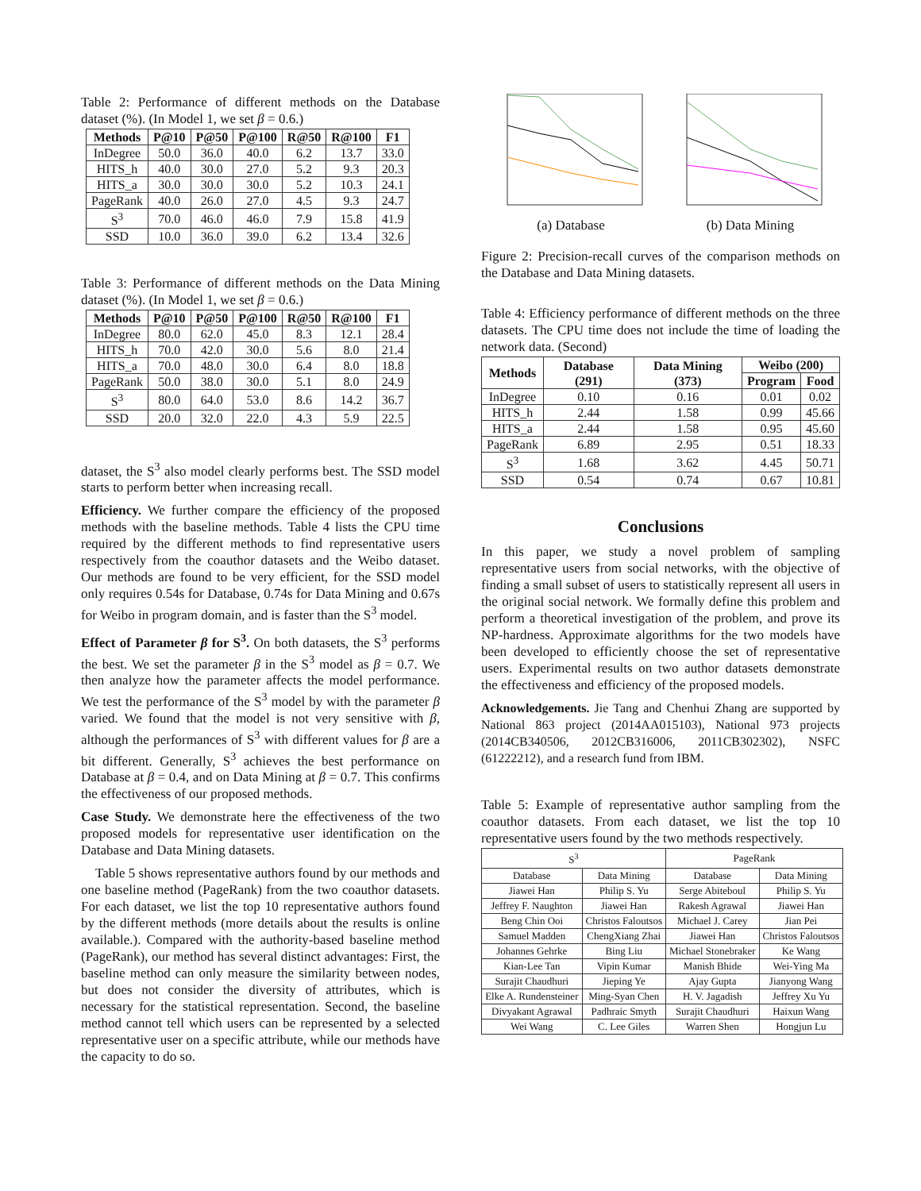Table 2: Performance of different methods on the Database dataset (%). (In Model 1, we set β = 0.6.)
| Methods | P@10 | P@50 | P@100 | R@50 | R@100 | F1 |
| --- | --- | --- | --- | --- | --- | --- |
| InDegree | 50.0 | 36.0 | 40.0 | 6.2 | 13.7 | 33.0 |
| HITS_h | 40.0 | 30.0 | 27.0 | 5.2 | 9.3 | 20.3 |
| HITS_a | 30.0 | 30.0 | 30.0 | 5.2 | 10.3 | 24.1 |
| PageRank | 40.0 | 26.0 | 27.0 | 4.5 | 9.3 | 24.7 |
| S<sup>3</sup> | 70.0 | 46.0 | 46.0 | 7.9 | 15.8 | 41.9 |
| SSD | 10.0 | 36.0 | 39.0 | 6.2 | 13.4 | 32.6 |
Table 3: Performance of different methods on the Data Mining dataset (%). (In Model 1, we set β = 0.6.)
| Methods | P@10 | P@50 | P@100 | R@50 | R@100 | F1 |
| --- | --- | --- | --- | --- | --- | --- |
| InDegree | 80.0 | 62.0 | 45.0 | 8.3 | 12.1 | 28.4 |
| HITS_h | 70.0 | 42.0 | 30.0 | 5.6 | 8.0 | 21.4 |
| HITS_a | 70.0 | 48.0 | 30.0 | 6.4 | 8.0 | 18.8 |
| PageRank | 50.0 | 38.0 | 30.0 | 5.1 | 8.0 | 24.9 |
| S<sup>3</sup> | 80.0 | 64.0 | 53.0 | 8.6 | 14.2 | 36.7 |
| SSD | 20.0 | 32.0 | 22.0 | 4.3 | 5.9 | 22.5 |
dataset, the S<sup>3</sup> also model clearly performs best. The SSD model starts to perform better when increasing recall.
Efficiency. We further compare the efficiency of the proposed methods with the baseline methods. Table 4 lists the CPU time required by the different methods to find representative users respectively from the coauthor datasets and the Weibo dataset. Our methods are found to be very efficient, for the SSD model only requires 0.54s for Database, 0.74s for Data Mining and 0.67s for Weibo in program domain, and is faster than the S<sup>3</sup> model.
Effect of Parameter β for S<sup>3</sup>. On both datasets, the S<sup>3</sup> performs the best. We set the parameter β in the S<sup>3</sup> model as β = 0.7. We then analyze how the parameter affects the model performance. We test the performance of the S<sup>3</sup> model by with the parameter β varied. We found that the model is not very sensitive with β, although the performances of S<sup>3</sup> with different values for β are a bit different. Generally, S<sup>3</sup> achieves the best performance on Database at β = 0.4, and on Data Mining at β = 0.7. This confirms the effectiveness of our proposed methods.
Case Study. We demonstrate here the effectiveness of the two proposed models for representative user identification on the Database and Data Mining datasets.
Table 5 shows representative authors found by our methods and one baseline method (PageRank) from the two coauthor datasets. For each dataset, we list the top 10 representative authors found by the different methods (more details about the results is online available.). Compared with the authority-based baseline method (PageRank), our method has several distinct advantages: First, the baseline method can only measure the similarity between nodes, but does not consider the diversity of attributes, which is necessary for the statistical representation. Second, the baseline method cannot tell which users can be represented by a selected representative user on a specific attribute, while our methods have the capacity to do so.
(a) Database (b) Data Mining
Figure 2: Precision-recall curves of the comparison methods on the Database and Data Mining datasets.
Table 4: Efficiency performance of different methods on the three datasets. The CPU time does not include the time of loading the network data. (Second)
| Methods | Database (291) | Data Mining (373) | Weibo (200) | |
| --- | --- | --- | --- | --- |
| | | | Program | Food |
| InDegree | 0.10 | 0.16 | 0.01 | 0.02 |
| HITS_h | 2.44 | 1.58 | 0.99 | 45.66 |
| HITS_a | 2.44 | 1.58 | 0.95 | 45.60 |
| PageRank | 6.89 | 2.95 | 0.51 | 18.33 |
| S<sup>3</sup> | 1.68 | 3.62 | 4.45 | 50.71 |
| SSD | 0.54 | 0.74 | 0.67 | 10.81 |
Conclusions
In this paper, we study a novel problem of sampling representative users from social networks, with the objective of finding a small subset of users to statistically represent all users in the original social network. We formally define this problem and perform a theoretical investigation of the problem, and prove its NP-hardness. Approximate algorithms for the two models have been developed to efficiently choose the set of representative users. Experimental results on two author datasets demonstrate the effectiveness and efficiency of the proposed models.
Acknowledgements. Jie Tang and Chenhui Zhang are supported by National 863 project (2014AA015103), National 973 projects (2014CB340506, 2012CB316006, 2011CB302302), NSFC (61222212), and a research fund from IBM.
Table 5: Example of representative author sampling from the coauthor datasets. From each dataset, we list the top 10 representative users found by the two methods respectively.
| S<sup>3</sup> | | PageRank | |
| --- | --- | --- | --- |
| Database | Data Mining | Database | Data Mining |
| Jiawei Han | Philip S. Yu | Serge Abiteboul | Philip S. Yu |
| Jeffrey F. Naughton | Jiawei Han | Rakesh Agrawal | Jiawei Han |
| Beng Chin Ooi | Christos Faloutsos | Michael J. Carey | Jian Pei |
| Samuel Madden | ChengXiang Zhai | Jiawei Han | Christos Faloutsos |
| Johannes Gehrke | Bing Liu | Michael Stonebraker | Ke Wang |
| Kian-Lee Tan | Vipin Kumar | Manish Bhide | Wei-Ying Ma |
| Surajit Chaudhuri | Jieping Ye | Ajay Gupta | Jianyong Wang |
| Elke A. Rundensteiner | Ming-Syan Chen | H. V. Jagadish | Jeffrey Xu Yu |
| Divyakant Agrawal | Padhraic Smyth | Surajit Chaudhuri | Haixun Wang |
| Wei Wang | C. Lee Giles | Warren Shen | Hongjun Lu |